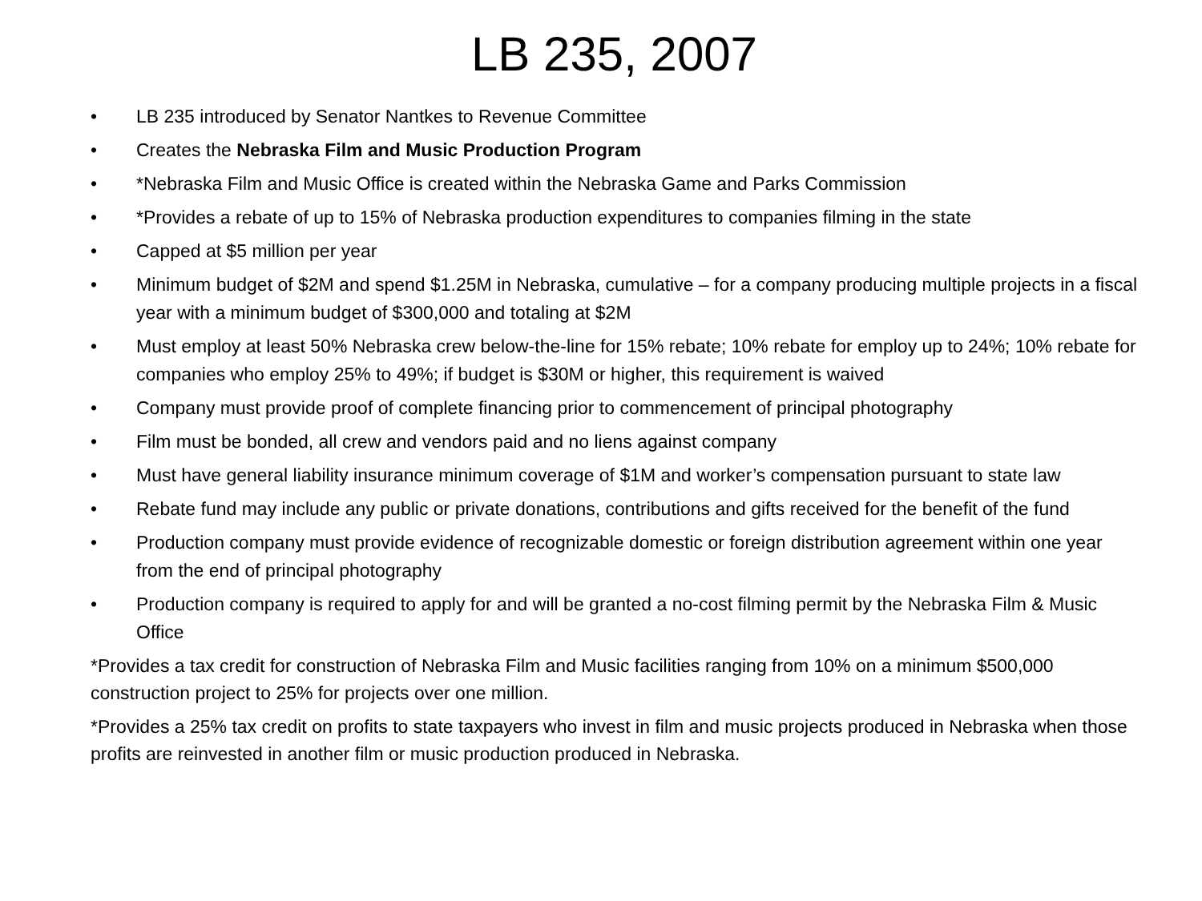LB 235, 2007
• LB 235 introduced by Senator Nantkes to Revenue Committee
• Creates the Nebraska Film and Music Production Program
• *Nebraska Film and Music Office is created within the Nebraska Game and Parks Commission
• *Provides a rebate of up to 15% of Nebraska production expenditures to companies filming in the state
• Capped at $5 million per year
• Minimum budget of $2M and spend $1.25M in Nebraska, cumulative – for a company producing multiple projects in a fiscal year with a minimum budget of $300,000 and totaling at $2M
• Must employ at least 50% Nebraska crew below-the-line for 15% rebate; 10% rebate for employ up to 24%; 10% rebate for companies who employ 25% to 49%; if budget is $30M or higher, this requirement is waived
• Company must provide proof of complete financing prior to commencement of principal photography
• Film must be bonded, all crew and vendors paid and no liens against company
• Must have general liability insurance minimum coverage of $1M and worker’s compensation pursuant to state law
• Rebate fund may include any public or private donations, contributions and gifts received for the benefit of the fund
• Production company must provide evidence of recognizable domestic or foreign distribution agreement within one year from the end of principal photography
• Production company is required to apply for and will be granted a no-cost filming permit by the Nebraska Film & Music Office
*Provides a tax credit for construction of Nebraska Film and Music facilities ranging from 10% on a minimum $500,000 construction project to 25% for projects over one million.
*Provides a 25% tax credit on profits to state taxpayers who invest in film and music projects produced in Nebraska when those profits are reinvested in another film or music production produced in Nebraska.